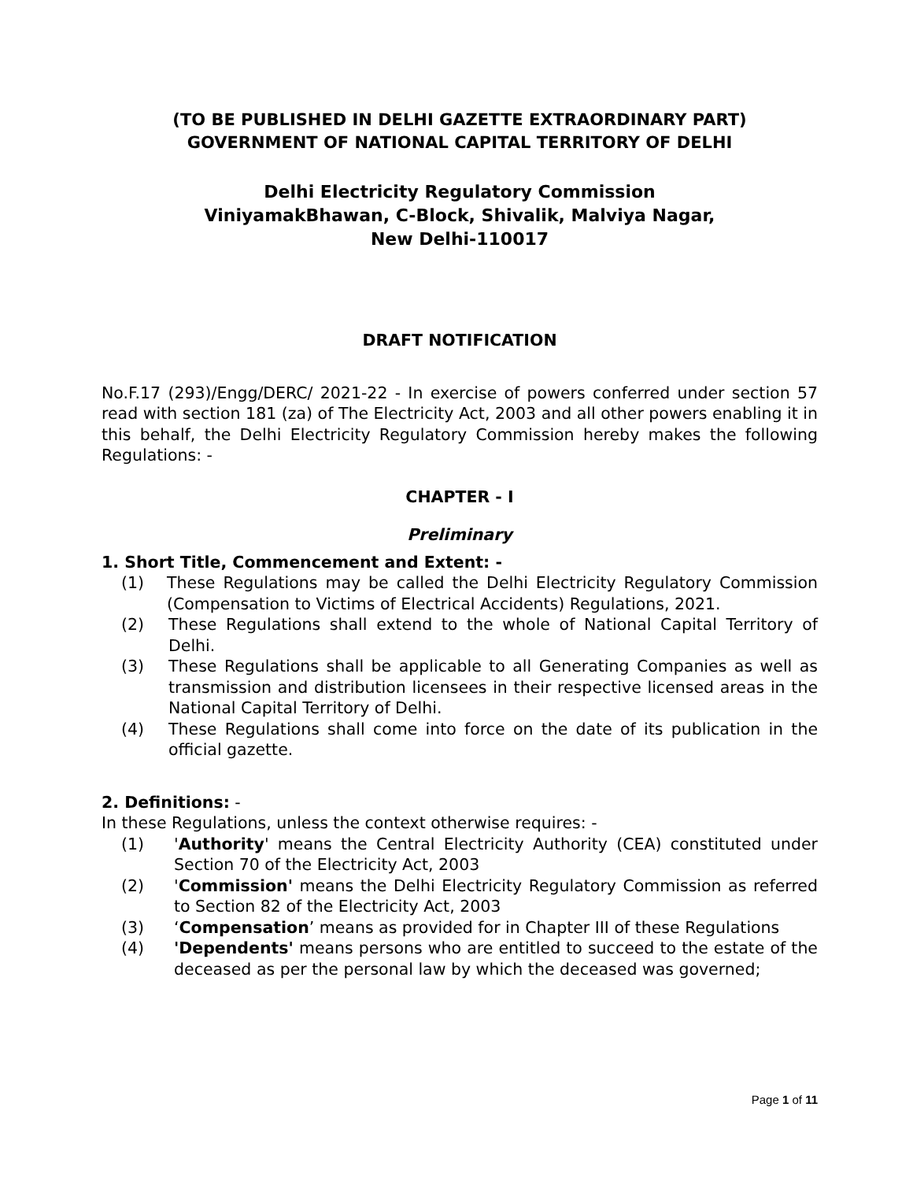(TO BE PUBLISHED IN DELHI GAZETTE EXTRAORDINARY PART)
GOVERNMENT OF NATIONAL CAPITAL TERRITORY OF DELHI
Delhi Electricity Regulatory Commission
ViniyamakBhawan, C-Block, Shivalik, Malviya Nagar,
New Delhi-110017
DRAFT NOTIFICATION
No.F.17 (293)/Engg/DERC/ 2021-22 - In exercise of powers conferred under section 57 read with section 181 (za) of The Electricity Act, 2003 and all other powers enabling it in this behalf, the Delhi Electricity Regulatory Commission hereby makes the following Regulations: -
CHAPTER - I
Preliminary
1. Short Title, Commencement and Extent: -
(1) These Regulations may be called the Delhi Electricity Regulatory Commission (Compensation to Victims of Electrical Accidents) Regulations, 2021.
(2) These Regulations shall extend to the whole of National Capital Territory of Delhi.
(3) These Regulations shall be applicable to all Generating Companies as well as transmission and distribution licensees in their respective licensed areas in the National Capital Territory of Delhi.
(4) These Regulations shall come into force on the date of its publication in the official gazette.
2. Definitions: -
In these Regulations, unless the context otherwise requires: -
(1) 'Authority' means the Central Electricity Authority (CEA) constituted under Section 70 of the Electricity Act, 2003
(2) 'Commission' means the Delhi Electricity Regulatory Commission as referred to Section 82 of the Electricity Act, 2003
(3) ‘Compensation’ means as provided for in Chapter III of these Regulations
(4) 'Dependents' means persons who are entitled to succeed to the estate of the deceased as per the personal law by which the deceased was governed;
Page 1 of 11